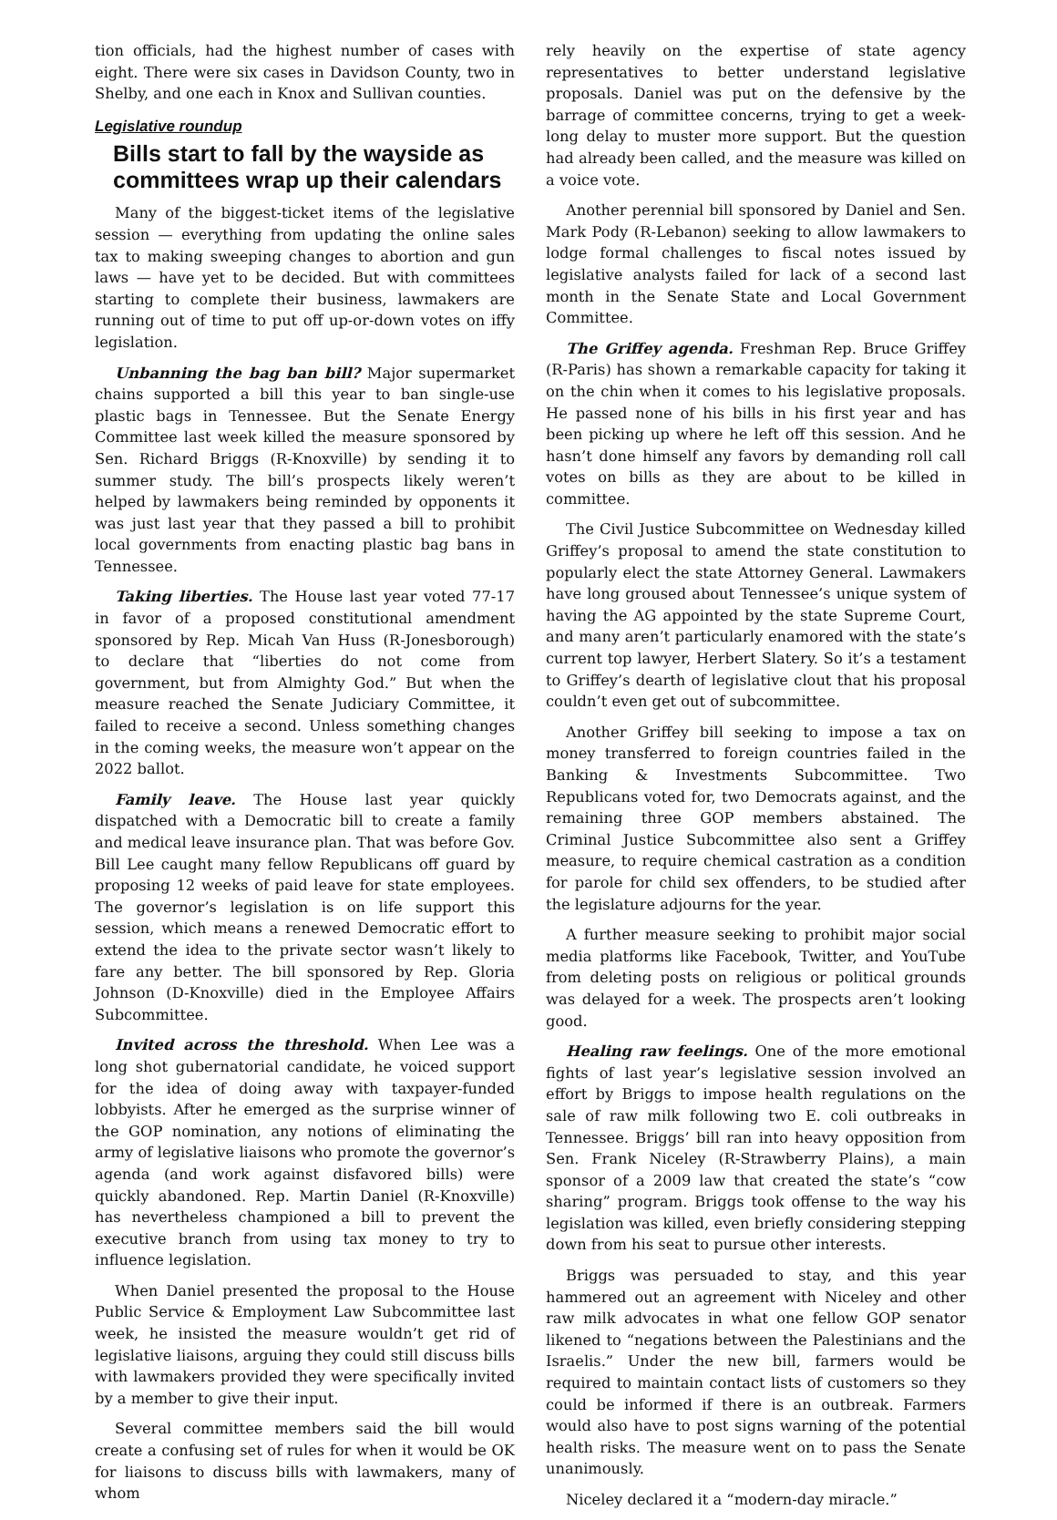tion officials, had the highest number of cases with eight. There were six cases in Davidson County, two in Shelby, and one each in Knox and Sullivan counties.
Legislative roundup
Bills start to fall by the wayside as committees wrap up their calendars
Many of the biggest-ticket items of the legislative session — everything from updating the online sales tax to making sweeping changes to abortion and gun laws — have yet to be decided. But with committees starting to complete their business, lawmakers are running out of time to put off up-or-down votes on iffy legislation.
Unbanning the bag ban bill? Major supermarket chains supported a bill this year to ban single-use plastic bags in Tennessee. But the Senate Energy Committee last week killed the measure sponsored by Sen. Richard Briggs (R-Knoxville) by sending it to summer study. The bill’s prospects likely weren’t helped by lawmakers being reminded by opponents it was just last year that they passed a bill to prohibit local governments from enacting plastic bag bans in Tennessee.
Taking liberties. The House last year voted 77-17 in favor of a proposed constitutional amendment sponsored by Rep. Micah Van Huss (R-Jonesborough) to declare that “liberties do not come from government, but from Almighty God.” But when the measure reached the Senate Judiciary Committee, it failed to receive a second. Unless something changes in the coming weeks, the measure won’t appear on the 2022 ballot.
Family leave. The House last year quickly dispatched with a Democratic bill to create a family and medical leave insurance plan. That was before Gov. Bill Lee caught many fellow Republicans off guard by proposing 12 weeks of paid leave for state employees. The governor’s legislation is on life support this session, which means a renewed Democratic effort to extend the idea to the private sector wasn’t likely to fare any better. The bill sponsored by Rep. Gloria Johnson (D-Knoxville) died in the Employee Affairs Subcommittee.
Invited across the threshold. When Lee was a long shot gubernatorial candidate, he voiced support for the idea of doing away with taxpayer-funded lobbyists. After he emerged as the surprise winner of the GOP nomination, any notions of eliminating the army of legislative liaisons who promote the governor’s agenda (and work against disfavored bills) were quickly abandoned. Rep. Martin Daniel (R-Knoxville) has nevertheless championed a bill to prevent the executive branch from using tax money to try to influence legislation.
When Daniel presented the proposal to the House Public Service & Employment Law Subcommittee last week, he insisted the measure wouldn’t get rid of legislative liaisons, arguing they could still discuss bills with lawmakers provided they were specifically invited by a member to give their input.
Several committee members said the bill would create a confusing set of rules for when it would be OK for liaisons to discuss bills with lawmakers, many of whom
rely heavily on the expertise of state agency representatives to better understand legislative proposals. Daniel was put on the defensive by the barrage of committee concerns, trying to get a week-long delay to muster more support. But the question had already been called, and the measure was killed on a voice vote.
Another perennial bill sponsored by Daniel and Sen. Mark Pody (R-Lebanon) seeking to allow lawmakers to lodge formal challenges to fiscal notes issued by legislative analysts failed for lack of a second last month in the Senate State and Local Government Committee.
The Griffey agenda. Freshman Rep. Bruce Griffey (R-Paris) has shown a remarkable capacity for taking it on the chin when it comes to his legislative proposals. He passed none of his bills in his first year and has been picking up where he left off this session. And he hasn’t done himself any favors by demanding roll call votes on bills as they are about to be killed in committee.
The Civil Justice Subcommittee on Wednesday killed Griffey’s proposal to amend the state constitution to popularly elect the state Attorney General. Lawmakers have long groused about Tennessee’s unique system of having the AG appointed by the state Supreme Court, and many aren’t particularly enamored with the state’s current top lawyer, Herbert Slatery. So it’s a testament to Griffey’s dearth of legislative clout that his proposal couldn’t even get out of subcommittee.
Another Griffey bill seeking to impose a tax on money transferred to foreign countries failed in the Banking & Investments Subcommittee. Two Republicans voted for, two Democrats against, and the remaining three GOP members abstained. The Criminal Justice Subcommittee also sent a Griffey measure, to require chemical castration as a condition for parole for child sex offenders, to be studied after the legislature adjourns for the year.
A further measure seeking to prohibit major social media platforms like Facebook, Twitter, and YouTube from deleting posts on religious or political grounds was delayed for a week. The prospects aren’t looking good.
Healing raw feelings. One of the more emotional fights of last year’s legislative session involved an effort by Briggs to impose health regulations on the sale of raw milk following two E. coli outbreaks in Tennessee. Briggs’ bill ran into heavy opposition from Sen. Frank Niceley (R-Strawberry Plains), a main sponsor of a 2009 law that created the state’s “cow sharing” program. Briggs took offense to the way his legislation was killed, even briefly considering stepping down from his seat to pursue other interests.
Briggs was persuaded to stay, and this year hammered out an agreement with Niceley and other raw milk advocates in what one fellow GOP senator likened to “negations between the Palestinians and the Israelis.” Under the new bill, farmers would be required to maintain contact lists of customers so they could be informed if there is an outbreak. Farmers would also have to post signs warning of the potential health risks. The measure went on to pass the Senate unanimously.
Niceley declared it a “modern-day miracle.”